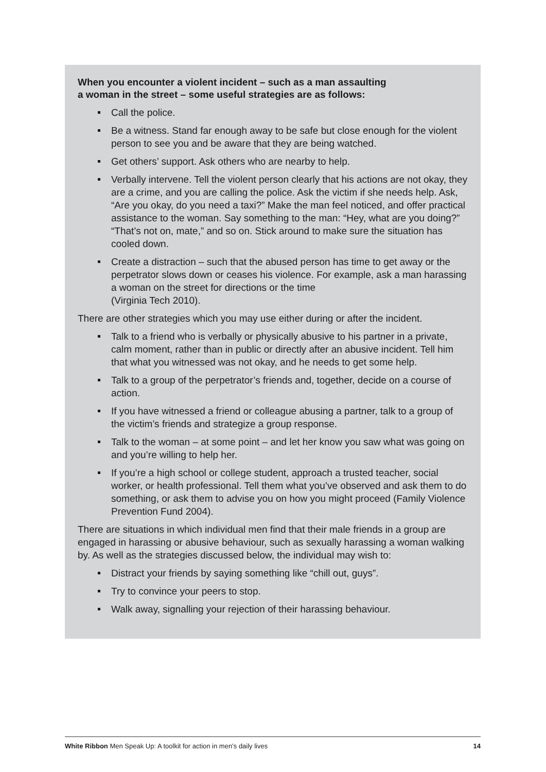When you encounter a violent incident – such as a man assaulting
a woman in the street – some useful strategies are as follows:
Call the police.
Be a witness. Stand far enough away to be safe but close enough for the violent person to see you and be aware that they are being watched.
Get others’ support. Ask others who are nearby to help.
Verbally intervene. Tell the violent person clearly that his actions are not okay, they are a crime, and you are calling the police. Ask the victim if she needs help. Ask, “Are you okay, do you need a taxi?” Make the man feel noticed, and offer practical assistance to the woman. Say something to the man: “Hey, what are you doing?” “That’s not on, mate,” and so on. Stick around to make sure the situation has cooled down.
Create a distraction – such that the abused person has time to get away or the perpetrator slows down or ceases his violence. For example, ask a man harassing a woman on the street for directions or the time
(Virginia Tech 2010).
There are other strategies which you may use either during or after the incident.
Talk to a friend who is verbally or physically abusive to his partner in a private, calm moment, rather than in public or directly after an abusive incident. Tell him that what you witnessed was not okay, and he needs to get some help.
Talk to a group of the perpetrator’s friends and, together, decide on a course of action.
If you have witnessed a friend or colleague abusing a partner, talk to a group of the victim’s friends and strategize a group response.
Talk to the woman – at some point – and let her know you saw what was going on and you’re willing to help her.
If you’re a high school or college student, approach a trusted teacher, social worker, or health professional. Tell them what you’ve observed and ask them to do something, or ask them to advise you on how you might proceed (Family Violence Prevention Fund 2004).
There are situations in which individual men find that their male friends in a group are engaged in harassing or abusive behaviour, such as sexually harassing a woman walking by. As well as the strategies discussed below, the individual may wish to:
Distract your friends by saying something like “chill out, guys”.
Try to convince your peers to stop.
Walk away, signalling your rejection of their harassing behaviour.
White Ribbon Men Speak Up: A toolkit for action in men’s daily lives 14